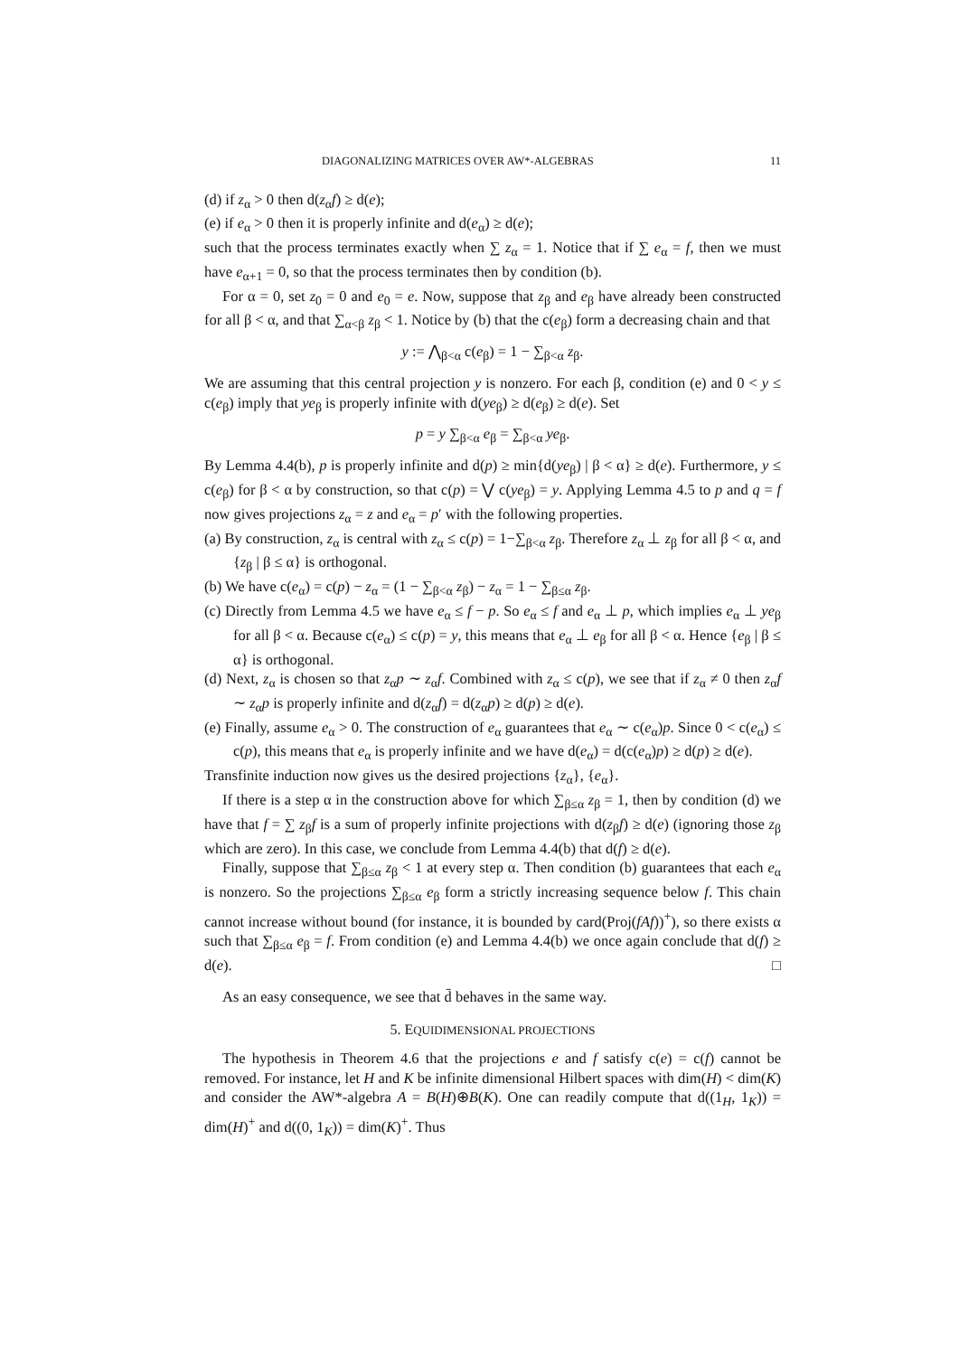DIAGONALIZING MATRICES OVER AW*-ALGEBRAS 11
(d) if z<sub>α</sub> > 0 then d(z<sub>α</sub>f) ≥ d(e);
(e) if e<sub>α</sub> > 0 then it is properly infinite and d(e<sub>α</sub>) ≥ d(e);
such that the process terminates exactly when ∑ z<sub>α</sub> = 1. Notice that if ∑ e<sub>α</sub> = f, then we must have e<sub>α+1</sub> = 0, so that the process terminates then by condition (b).
For α = 0, set z<sub>0</sub> = 0 and e<sub>0</sub> = e. Now, suppose that z<sub>β</sub> and e<sub>β</sub> have already been constructed for all β < α, and that ∑<sub>α<β</sub> z<sub>β</sub> < 1. Notice by (b) that the c(e<sub>β</sub>) form a decreasing chain and that
y := ⋀<sub>β<α</sub> c(e<sub>β</sub>) = 1 − ∑<sub>β<α</sub> z<sub>β</sub>.
We are assuming that this central projection y is nonzero. For each β, condition (e) and 0 < y ≤ c(e<sub>β</sub>) imply that ye<sub>β</sub> is properly infinite with d(ye<sub>β</sub>) ≥ d(e<sub>β</sub>) ≥ d(e). Set
p = y ∑<sub>β<α</sub> e<sub>β</sub> = ∑<sub>β<α</sub> ye<sub>β</sub>.
By Lemma 4.4(b), p is properly infinite and d(p) ≥ min{d(ye<sub>β</sub>) | β < α} ≥ d(e). Furthermore, y ≤ c(e<sub>β</sub>) for β < α by construction, so that c(p) = ⋁ c(ye<sub>β</sub>) = y. Applying Lemma 4.5 to p and q = f now gives projections z<sub>α</sub> = z and e<sub>α</sub> = p′ with the following properties.
(a) By construction, z<sub>α</sub> is central with z<sub>α</sub> ≤ c(p) = 1−∑<sub>β<α</sub> z<sub>β</sub>. Therefore z<sub>α</sub> ⊥ z<sub>β</sub> for all β < α, and {z<sub>β</sub> | β ≤ α} is orthogonal.
(b) We have c(e<sub>α</sub>) = c(p) − z<sub>α</sub> = (1 − ∑<sub>β<α</sub> z<sub>β</sub>) − z<sub>α</sub> = 1 − ∑<sub>β≤α</sub> z<sub>β</sub>.
(c) Directly from Lemma 4.5 we have e<sub>α</sub> ≤ f − p. So e<sub>α</sub> ≤ f and e<sub>α</sub> ⊥ p, which implies e<sub>α</sub> ⊥ ye<sub>β</sub> for all β < α. Because c(e<sub>α</sub>) ≤ c(p) = y, this means that e<sub>α</sub> ⊥ e<sub>β</sub> for all β < α. Hence {e<sub>β</sub> | β ≤ α} is orthogonal.
(d) Next, z<sub>α</sub> is chosen so that z<sub>α</sub>p ∼ z<sub>α</sub>f. Combined with z<sub>α</sub> ≤ c(p), we see that if z<sub>α</sub> ≠ 0 then z<sub>α</sub>f ∼ z<sub>α</sub>p is properly infinite and d(z<sub>α</sub>f) = d(z<sub>α</sub>p) ≥ d(p) ≥ d(e).
(e) Finally, assume e<sub>α</sub> > 0. The construction of e<sub>α</sub> guarantees that e<sub>α</sub> ∼ c(e<sub>α</sub>)p. Since 0 < c(e<sub>α</sub>) ≤ c(p), this means that e<sub>α</sub> is properly infinite and we have d(e<sub>α</sub>) = d(c(e<sub>α</sub>)p) ≥ d(p) ≥ d(e).
Transfinite induction now gives us the desired projections {z<sub>α</sub>}, {e<sub>α</sub>}.
If there is a step α in the construction above for which ∑<sub>β≤α</sub> z<sub>β</sub> = 1, then by condition (d) we have that f = ∑ z<sub>β</sub>f is a sum of properly infinite projections with d(z<sub>β</sub>f) ≥ d(e) (ignoring those z<sub>β</sub> which are zero). In this case, we conclude from Lemma 4.4(b) that d(f) ≥ d(e).
Finally, suppose that ∑<sub>β≤α</sub> z<sub>β</sub> < 1 at every step α. Then condition (b) guarantees that each e<sub>α</sub> is nonzero. So the projections ∑<sub>β≤α</sub> e<sub>β</sub> form a strictly increasing sequence below f. This chain cannot increase without bound (for instance, it is bounded by card(Proj(fAf))<sup>+</sup>), so there exists α such that ∑<sub>β≤α</sub> e<sub>β</sub> = f. From condition (e) and Lemma 4.4(b) we once again conclude that d(f) ≥ d(e). □
As an easy consequence, we see that d̄ behaves in the same way.
5. EQUIDIMENSIONAL PROJECTIONS
The hypothesis in Theorem 4.6 that the projections e and f satisfy c(e) = c(f) cannot be removed. For instance, let H and K be infinite dimensional Hilbert spaces with dim(H) < dim(K) and consider the AW*-algebra A = B(H)⊕B(K). One can readily compute that d((1<sub>H</sub>, 1<sub>K</sub>)) = dim(H)<sup>+</sup> and d((0, 1<sub>K</sub>)) = dim(K)<sup>+</sup>. Thus